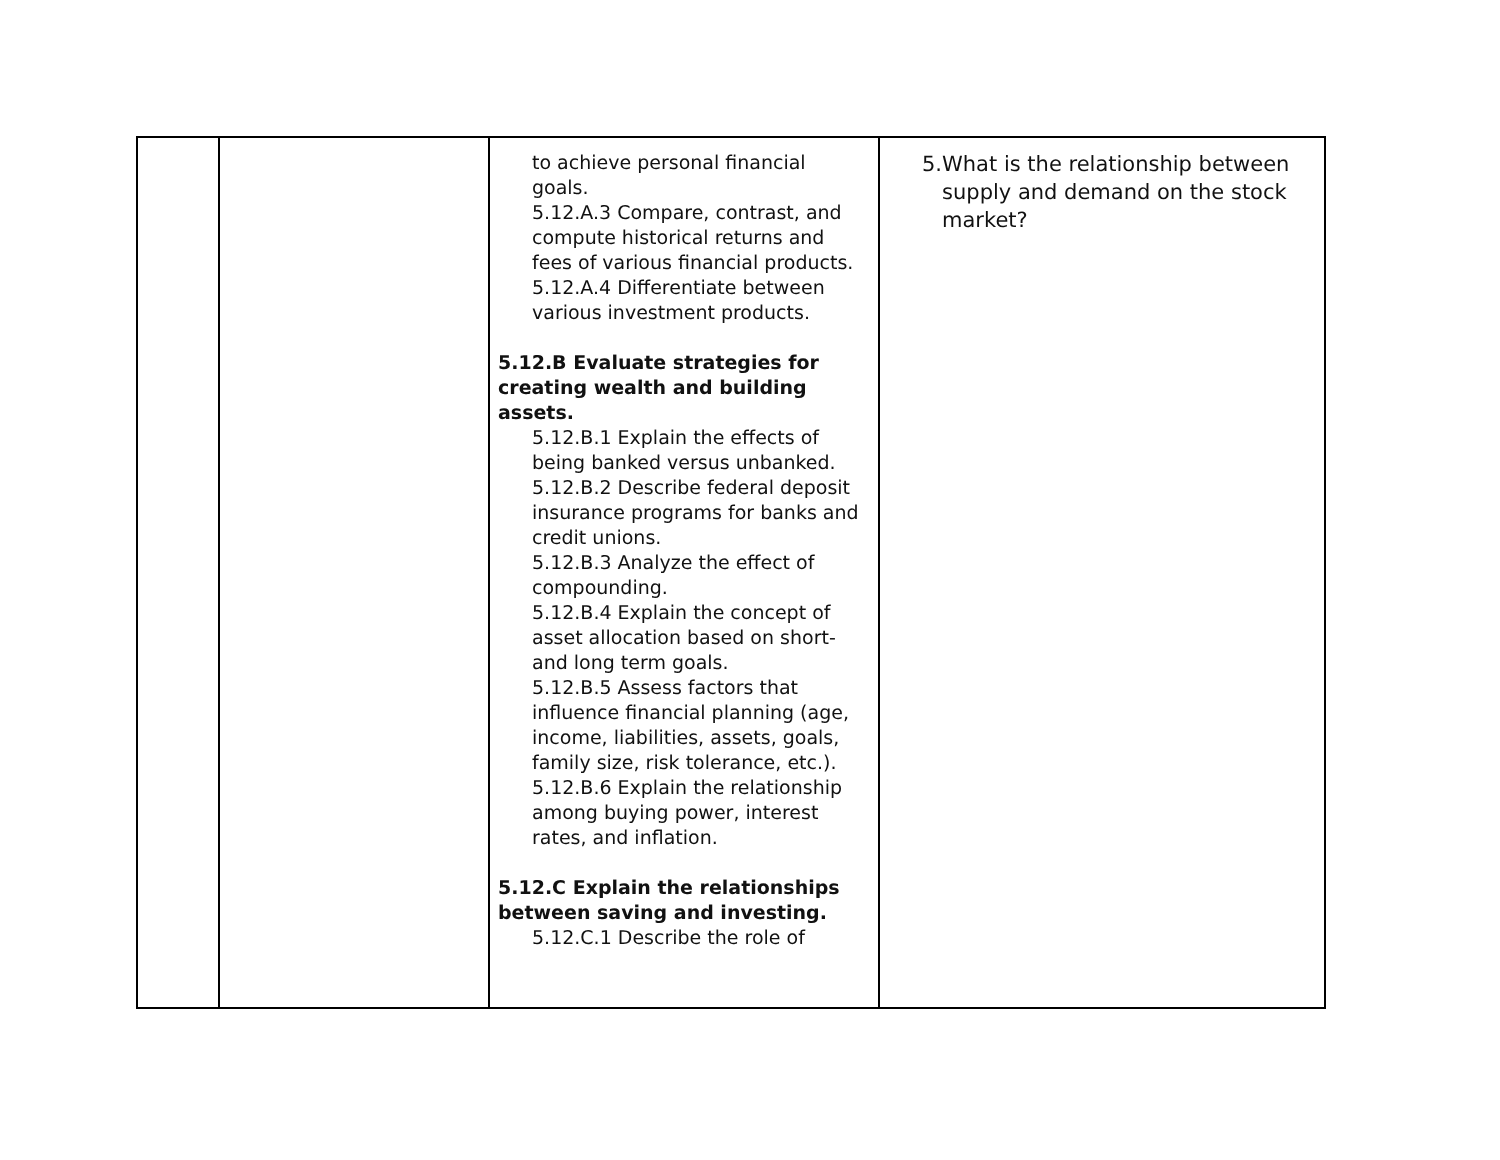| | | to achieve personal financial goals. 5.12.A.3 Compare, contrast, and compute historical returns and fees of various financial products. 5.12.A.4 Differentiate between various investment products. 5.12.B Evaluate strategies for creating wealth and building assets. 5.12.B.1 Explain the effects of being banked versus unbanked. 5.12.B.2 Describe federal deposit insurance programs for banks and credit unions. 5.12.B.3 Analyze the effect of compounding. 5.12.B.4 Explain the concept of asset allocation based on short- and long term goals. 5.12.B.5 Assess factors that influence financial planning (age, income, liabilities, assets, goals, family size, risk tolerance, etc.). 5.12.B.6 Explain the relationship among buying power, interest rates, and inflation. 5.12.C Explain the relationships between saving and investing. 5.12.C.1 Describe the role of | 5. What is the relationship between supply and demand on the stock market? |